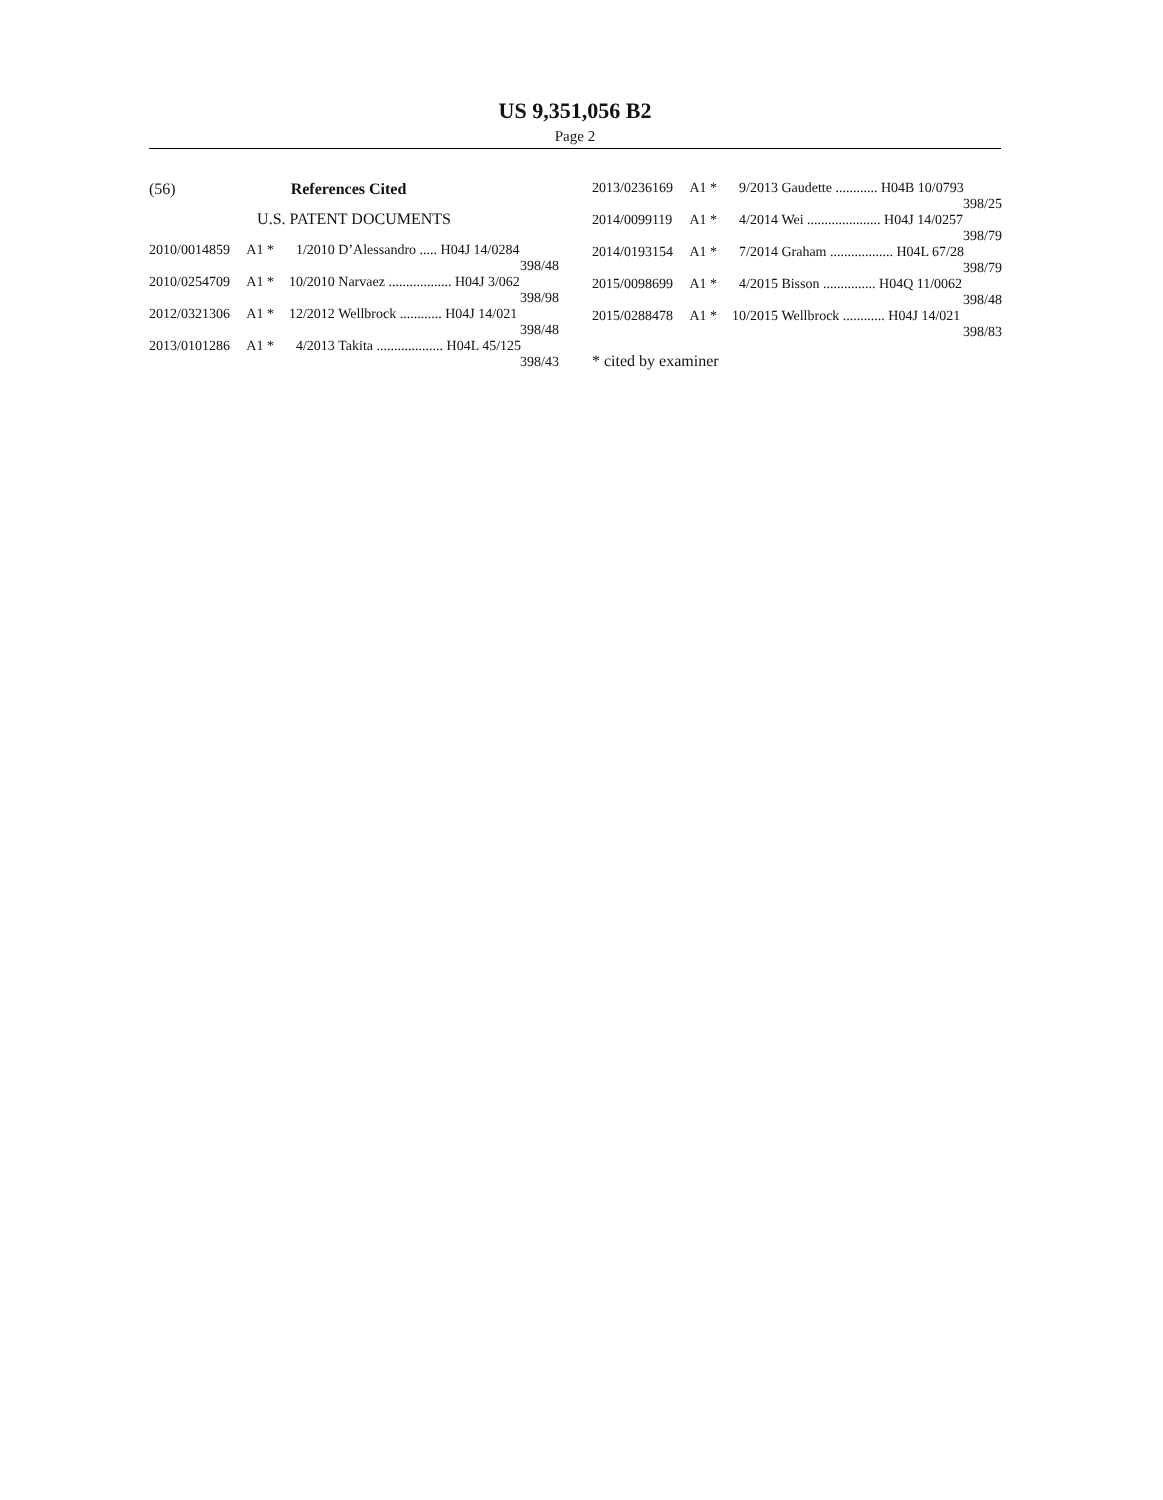US 9,351,056 B2
Page 2
(56) References Cited
U.S. PATENT DOCUMENTS
| 2010/0014859 | A1 * | 1/2010 | D’Alessandro ..... H04J 14/0284 |
| 398/48 | | | |
| 2010/0254709 | A1 * | 10/2010 | Narvaez .................. H04J 3/062 |
| 398/98 | | | |
| 2012/0321306 | A1 * | 12/2012 | Wellbrock ............ H04J 14/021 |
| 398/48 | | | |
| 2013/0101286 | A1 * | 4/2013 | Takita ................... H04L 45/125 |
| 398/43 | | | |
| 2013/0236169 | A1 * | 9/2013 | Gaudette ............ H04B 10/0793 |
| 398/25 | | | |
| 2014/0099119 | A1 * | 4/2014 | Wei ..................... H04J 14/0257 |
| 398/79 | | | |
| 2014/0193154 | A1 * | 7/2014 | Graham .................. H04L 67/28 |
| 398/79 | | | |
| 2015/0098699 | A1 * | 4/2015 | Bisson ............... H04Q 11/0062 |
| 398/48 | | | |
| 2015/0288478 | A1 * | 10/2015 | Wellbrock ............ H04J 14/021 |
| 398/83 | | | |
* cited by examiner